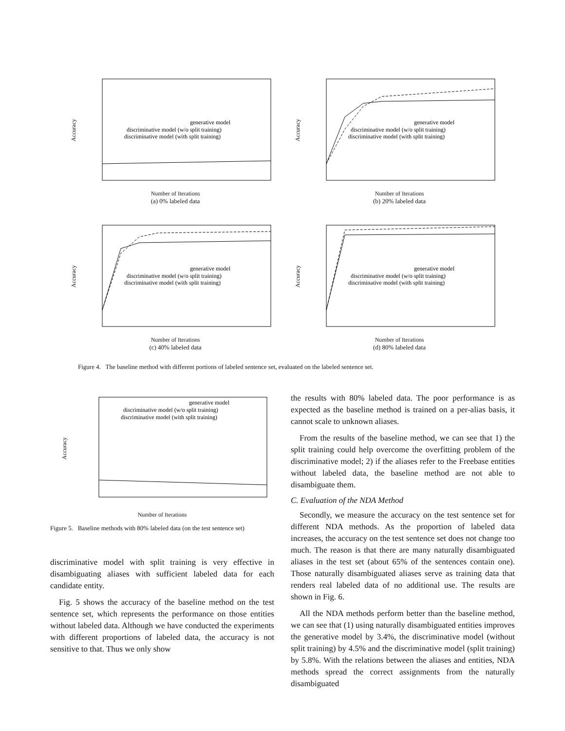Accuracy
generative model
discriminative model (w/o split training)
discriminative model (with split training)
Number of Iterations
(a) 0% labeled data
Accuracy
generative model
discriminative model (w/o split training)
discriminative model (with split training)
Number of Iterations
(b) 20% labeled data
Accuracy
generative model
discriminative model (w/o split training)
discriminative model (with split training)
Number of Iterations
(c) 40% labeled data
Accuracy
generative model
discriminative model (w/o split training)
discriminative model (with split training)
Number of Iterations
(d) 80% labeled data
Figure 4. The baseline method with different portions of labeled sentence set, evaluated on the labeled sentence set.
Accuracy
generative model
discriminative model (w/o split training)
discriminative model (with split training)
Number of Iterations
Figure 5. Baseline methods with 80% labeled data (on the test sentence set)
discriminative model with split training is very effective in disambiguating aliases with sufficient labeled data for each candidate entity.
Fig. 5 shows the accuracy of the baseline method on the test sentence set, which represents the performance on those entities without labeled data. Although we have conducted the experiments with different proportions of labeled data, the accuracy is not sensitive to that. Thus we only show
the results with 80% labeled data. The poor performance is as expected as the baseline method is trained on a per-alias basis, it cannot scale to unknown aliases.
From the results of the baseline method, we can see that 1) the split training could help overcome the overfitting problem of the discriminative model; 2) if the aliases refer to the Freebase entities without labeled data, the baseline method are not able to disambiguate them.
C. Evaluation of the NDA Method
Secondly, we measure the accuracy on the test sentence set for different NDA methods. As the proportion of labeled data increases, the accuracy on the test sentence set does not change too much. The reason is that there are many naturally disambiguated aliases in the test set (about 65% of the sentences contain one). Those naturally disambiguated aliases serve as training data that renders real labeled data of no additional use. The results are shown in Fig. 6.
All the NDA methods perform better than the baseline method, we can see that (1) using naturally disambiguated entities improves the generative model by 3.4%, the discriminative model (without split training) by 4.5% and the discriminative model (split training) by 5.8%. With the relations between the aliases and entities, NDA methods spread the correct assignments from the naturally disambiguated